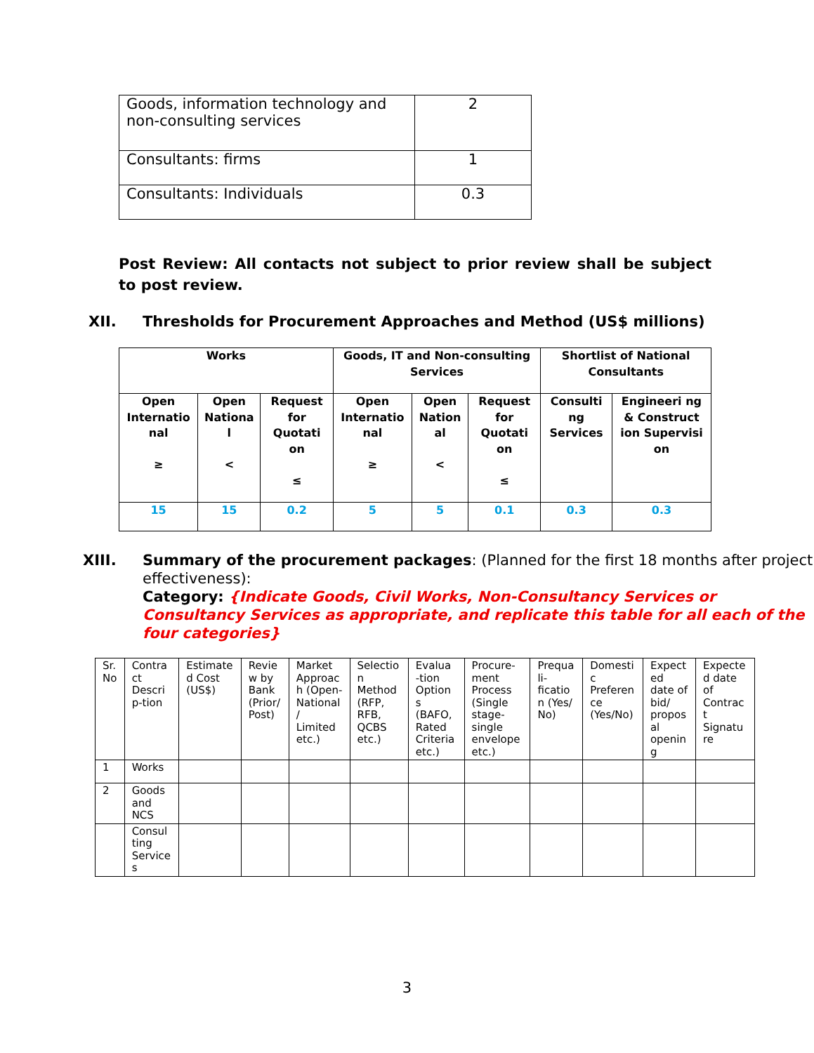| Goods, information technology and non-consulting services | 2 |
| Consultants: firms | 1 |
| Consultants: Individuals | 0.3 |
Post Review: All contacts not subject to prior review shall be subject to post review.
XII. Thresholds for Procurement Approaches and Method (US$ millions)
| Works | | | Goods, IT and Non-consulting Services | | | Shortlist of National Consultants | |
| Open Internatio nal ≥ | Open Nationa l < | Request for Quotati on ≤ | Open Internatio nal ≥ | Open Nation al < | Request for Quotati on ≤ | Consulti ng Services | Engineeri ng & Construct ion Supervisi on |
| 15 | 15 | 0.2 | 5 | 5 | 0.1 | 0.3 | 0.3 |
XIII. Summary of the procurement packages: (Planned for the first 18 months after project effectiveness):
Category: {Indicate Goods, Civil Works, Non-Consultancy Services or Consultancy Services as appropriate, and replicate this table for all each of the four categories}
| Sr. No | Contra ct Descri p-tion | Estimate d Cost (US$) | Revie w by Bank (Prior/ Post) | Market Approac h (Open-National / Limited etc.) | Selectio n Method (RFP, RFB, QCBS etc.) | Evalua -tion Option s (BAFO, Rated Criteria etc.) | Procure-ment Process (Single stage-single envelope etc.) | Prequa li-ficatio n (Yes/ No) | Domesti c Preferen ce (Yes/No) | Expect ed date of bid/ propos al openin g | Expecte d date of Contrac t Signatu re |
| 1 | Works | | | | | | | | | | |
| 2 | Goods and NCS | | | | | | | | | | |
| | Consul ting Service s | | | | | | | | | | |
3